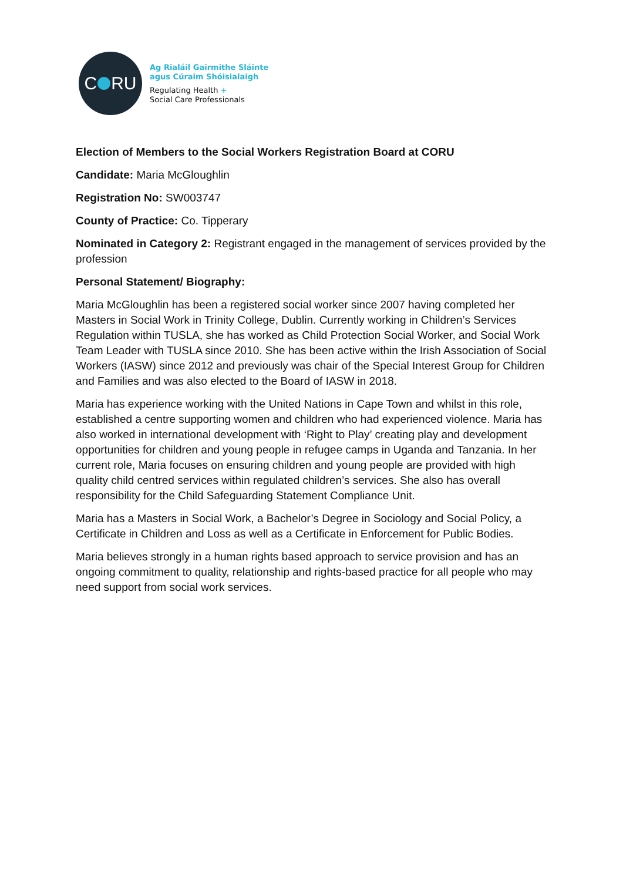C RU
Ag Rialáil Gairmithe Sláinte
agus Cúraim Shóisialaigh
Regulating Health +
Social Care Professionals
Election of Members to the Social Workers Registration Board at CORU
Candidate: Maria McGloughlin
Registration No: SW003747
County of Practice: Co. Tipperary
Nominated in Category 2: Registrant engaged in the management of services provided by the profession
Personal Statement/ Biography:
Maria McGloughlin has been a registered social worker since 2007 having completed her Masters in Social Work in Trinity College, Dublin. Currently working in Children’s Services Regulation within TUSLA, she has worked as Child Protection Social Worker, and Social Work Team Leader with TUSLA since 2010. She has been active within the Irish Association of Social Workers (IASW) since 2012 and previously was chair of the Special Interest Group for Children and Families and was also elected to the Board of IASW in 2018.
Maria has experience working with the United Nations in Cape Town and whilst in this role, established a centre supporting women and children who had experienced violence. Maria has also worked in international development with ‘Right to Play’ creating play and development opportunities for children and young people in refugee camps in Uganda and Tanzania. In her current role, Maria focuses on ensuring children and young people are provided with high quality child centred services within regulated children’s services. She also has overall responsibility for the Child Safeguarding Statement Compliance Unit.
Maria has a Masters in Social Work, a Bachelor’s Degree in Sociology and Social Policy, a Certificate in Children and Loss as well as a Certificate in Enforcement for Public Bodies.
Maria believes strongly in a human rights based approach to service provision and has an ongoing commitment to quality, relationship and rights-based practice for all people who may need support from social work services.